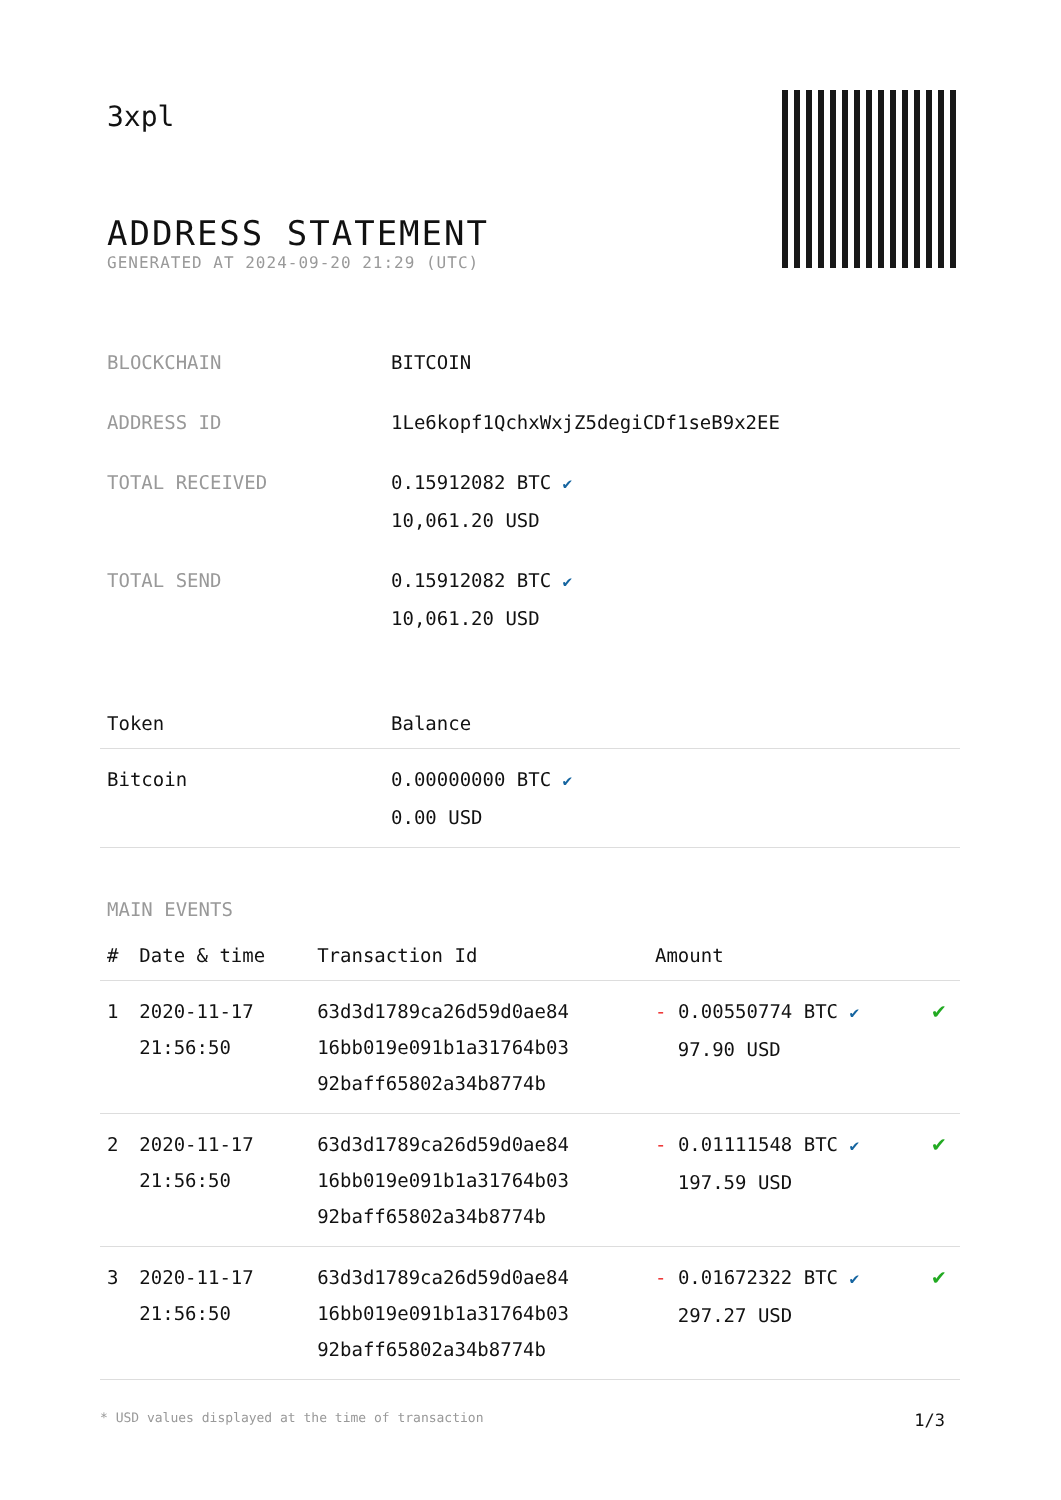3xpl
ADDRESS STATEMENT
GENERATED AT 2024-09-20 21:29 (UTC)
| BLOCKCHAIN | BITCOIN |
| ADDRESS ID | 1Le6kopf1QchxWxjZ5degiCDf1seB9x2EE |
| TOTAL RECEIVED | 0.15912082 BTC ✔ 10,061.20 USD |
| TOTAL SEND | 0.15912082 BTC ✔ 10,061.20 USD |
| Token | Balance |
| --- | --- |
| Bitcoin | 0.00000000 BTC ✔ 0.00 USD |
MAIN EVENTS
| # | Date & time | Transaction Id | Amount | |
| --- | --- | --- | --- | --- |
| 1 | 2020-11-17 21:56:50 | 63d3d1789ca26d59d0ae84 16bb019e091b1a31764b03 92baff65802a34b8774b | - 0.00550774 BTC ✔ 97.90 USD | ✔ |
| 2 | 2020-11-17 21:56:50 | 63d3d1789ca26d59d0ae84 16bb019e091b1a31764b03 92baff65802a34b8774b | - 0.01111548 BTC ✔ 197.59 USD | ✔ |
| 3 | 2020-11-17 21:56:50 | 63d3d1789ca26d59d0ae84 16bb019e091b1a31764b03 92baff65802a34b8774b | - 0.01672322 BTC ✔ 297.27 USD | ✔ |
* USD values displayed at the time of transaction 1/3